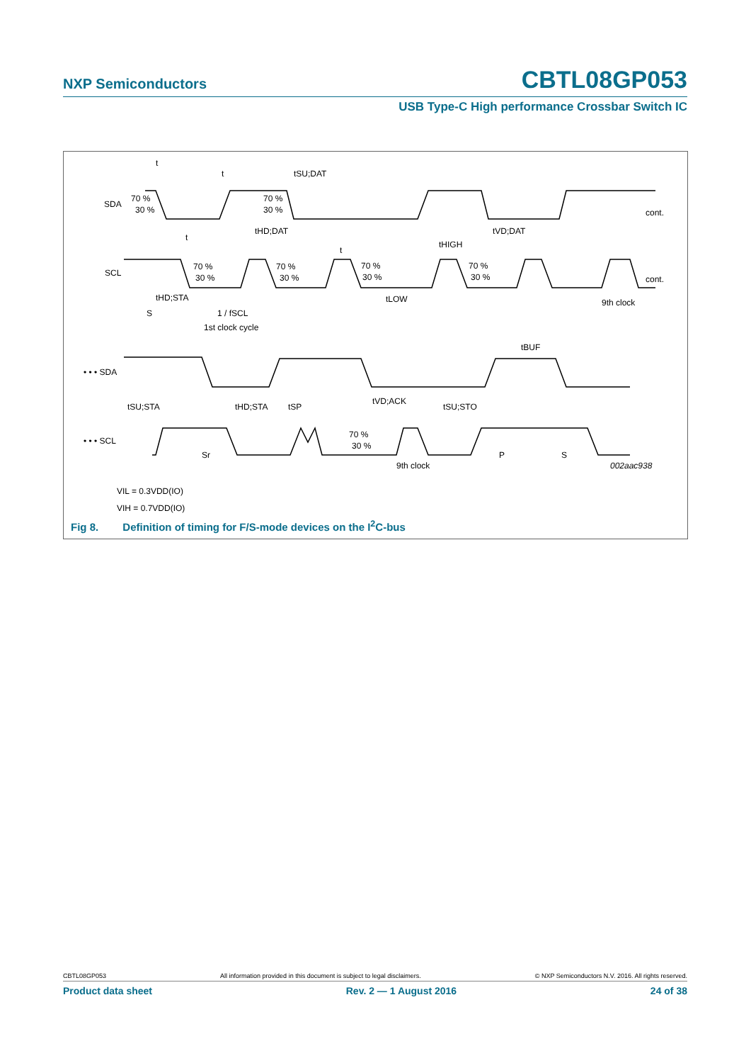NXP Semiconductors CBTL08GP053
USB Type-C High performance Crossbar Switch IC
SDA
SCL
• • • SDA
• • • SCL
70 %
30 %
70 %
30 %
t
t
tSU;DAT
tHD;DAT
tVD;DAT
t
t
tHIGH
70 %
30 %
70 %
30 %
70 %
30 %
70 %
30 %
tHD;STA
tLOW
S
1 / fSCL
1st clock cycle
9th clock
cont.
cont.
tBUF
tSU;STA
tHD;STA
tSP
tVD;ACK
tSU;STO
70 %
30 %
Sr
P
S
9th clock
002aac938
VIL = 0.3VDD(IO)
VIH = 0.7VDD(IO)
Fig 8. Definition of timing for F/S-mode devices on the I<sup>2</sup>C-bus
CBTL08GP053 All information provided in this document is subject to legal disclaimers. © NXP Semiconductors N.V. 2016. All rights reserved.
Product data sheet Rev. 2 — 1 August 2016 24 of 38